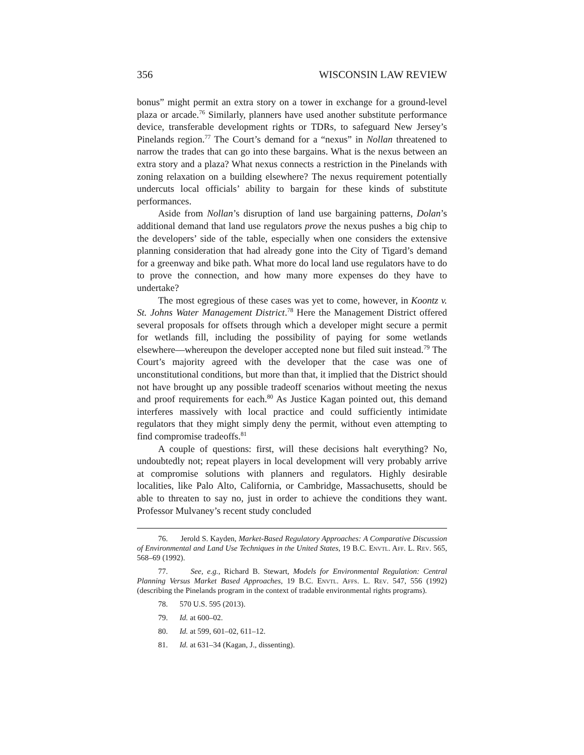356 WISCONSIN LAW REVIEW
bonus” might permit an extra story on a tower in exchange for a ground-level plaza or arcade.<sup>76</sup> Similarly, planners have used another substitute performance device, transferable development rights or TDRs, to safeguard New Jersey’s Pinelands region.<sup>77</sup> The Court’s demand for a “nexus” in Nollan threatened to narrow the trades that can go into these bargains. What is the nexus between an extra story and a plaza? What nexus connects a restriction in the Pinelands with zoning relaxation on a building elsewhere? The nexus requirement potentially undercuts local officials’ ability to bargain for these kinds of substitute performances.
Aside from Nollan’s disruption of land use bargaining patterns, Dolan’s additional demand that land use regulators prove the nexus pushes a big chip to the developers’ side of the table, especially when one considers the extensive planning consideration that had already gone into the City of Tigard’s demand for a greenway and bike path. What more do local land use regulators have to do to prove the connection, and how many more expenses do they have to undertake?
The most egregious of these cases was yet to come, however, in Koontz v. St. Johns Water Management District.<sup>78</sup> Here the Management District offered several proposals for offsets through which a developer might secure a permit for wetlands fill, including the possibility of paying for some wetlands elsewhere—whereupon the developer accepted none but filed suit instead.<sup>79</sup> The Court’s majority agreed with the developer that the case was one of unconstitutional conditions, but more than that, it implied that the District should not have brought up any possible tradeoff scenarios without meeting the nexus and proof requirements for each.<sup>80</sup> As Justice Kagan pointed out, this demand interferes massively with local practice and could sufficiently intimidate regulators that they might simply deny the permit, without even attempting to find compromise tradeoffs.<sup>81</sup>
A couple of questions: first, will these decisions halt everything? No, undoubtedly not; repeat players in local development will very probably arrive at compromise solutions with planners and regulators. Highly desirable localities, like Palo Alto, California, or Cambridge, Massachusetts, should be able to threaten to say no, just in order to achieve the conditions they want. Professor Mulvaney’s recent study concluded
76. Jerold S. Kayden, Market-Based Regulatory Approaches: A Comparative Discussion of Environmental and Land Use Techniques in the United States, 19 B.C. Envtl. Aff. L. Rev. 565, 568–69 (1992).
77. See, e.g., Richard B. Stewart, Models for Environmental Regulation: Central Planning Versus Market Based Approaches, 19 B.C. Envtl. Affs. L. Rev. 547, 556 (1992) (describing the Pinelands program in the context of tradable environmental rights programs).
78. 570 U.S. 595 (2013).
79. Id. at 600–02.
80. Id. at 599, 601–02, 611–12.
81. Id. at 631–34 (Kagan, J., dissenting).